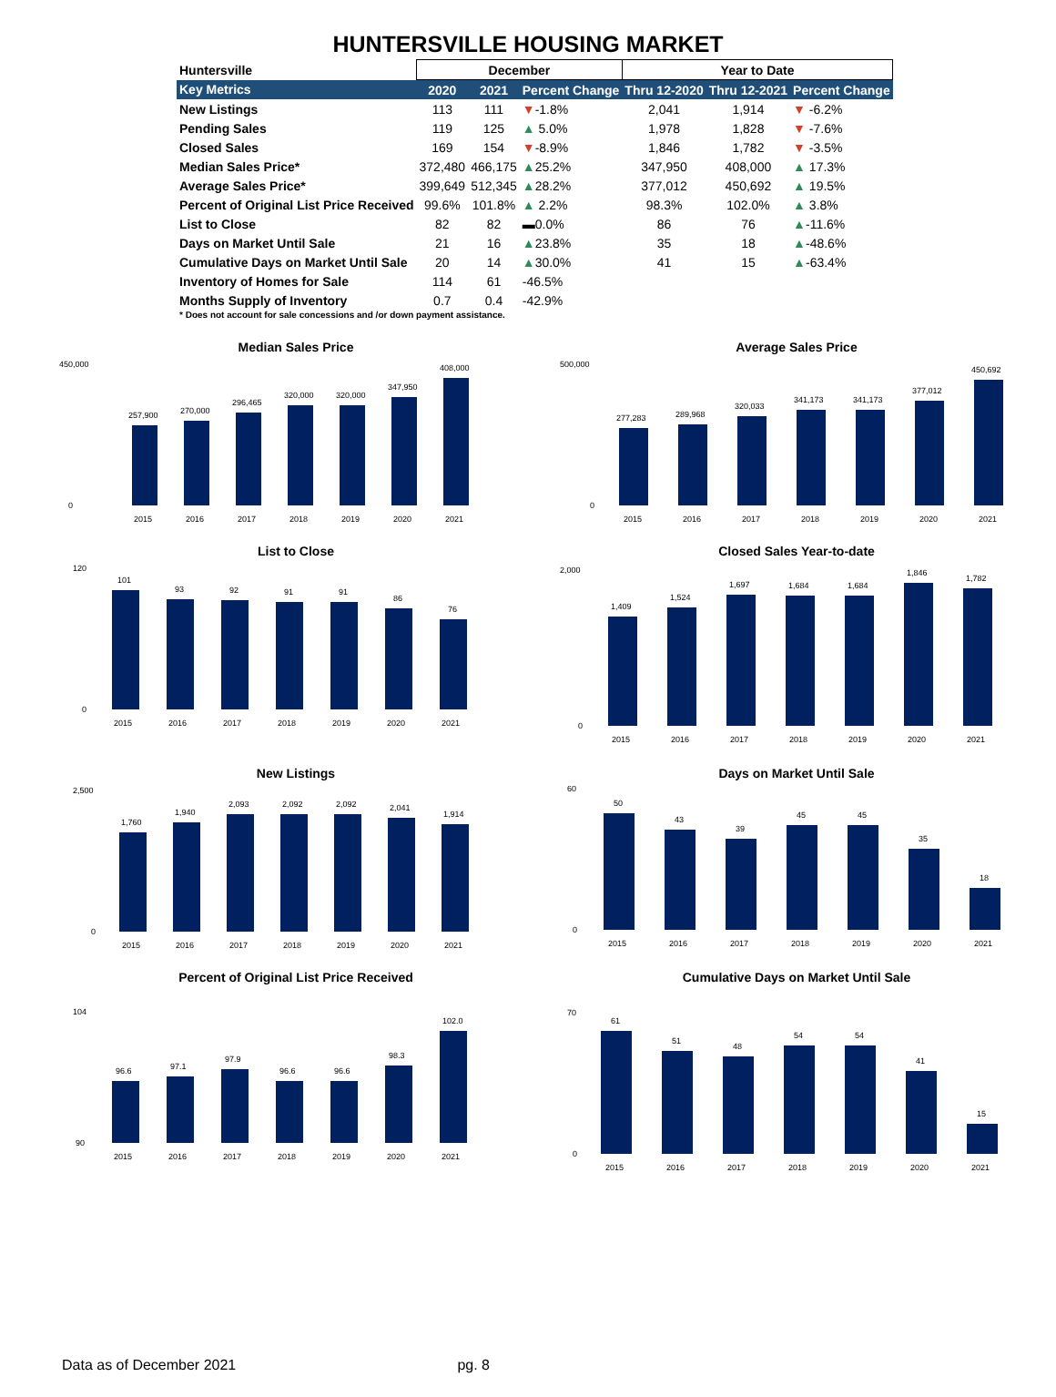HUNTERSVILLE HOUSING MARKET
| Huntersville | December | | | Year to Date | | |
| --- | --- | --- | --- | --- | --- | --- |
| Key Metrics | 2020 | 2021 | Percent Change | Thru 12-2020 | Thru 12-2021 | Percent Change |
| New Listings | 113 | 111 | ▼ -1.8% | 2,041 | 1,914 | ▼ -6.2% |
| Pending Sales | 119 | 125 | ▲ 5.0% | 1,978 | 1,828 | ▼ -7.6% |
| Closed Sales | 169 | 154 | ▼ -8.9% | 1,846 | 1,782 | ▼ -3.5% |
| Median Sales Price* | 372,480 | 466,175 | ▲ 25.2% | 347,950 | 408,000 | ▲ 17.3% |
| Average Sales Price* | 399,649 | 512,345 | ▲ 28.2% | 377,012 | 450,692 | ▲ 19.5% |
| Percent of Original List Price Received | 99.6% | 101.8% | ▲ 2.2% | 98.3% | 102.0% | ▲ 3.8% |
| List to Close | 82 | 82 | ▬0.0% | 86 | 76 | ▲ -11.6% |
| Days on Market Until Sale | 21 | 16 | ▲ 23.8% | 35 | 18 | ▲ -48.6% |
| Cumulative Days on Market Until Sale | 20 | 14 | ▲ 30.0% | 41 | 15 | ▲ -63.4% |
| Inventory of Homes for Sale | 114 | 61 | -46.5% | | | |
| Months Supply of Inventory | 0.7 | 0.4 | -42.9% | | | |
* Does not account for sale concessions and /or down payment assistance.
Median Sales Price
257,900
270,000
296,465
320,000
320,000
347,950
408,000
450,000
0
2015
2016
2017
2018
2019
2020
2021
Average Sales Price
277,283
289,968
320,033
341,173
341,173
377,012
450,692
500,000
0
2015
2016
2017
2018
2019
2020
2021
List to Close
101
93
92
91
91
86
76
120
0
2015
2016
2017
2018
2019
2020
2021
Closed Sales Year-to-date
1,409
1,524
1,697
1,684
1,684
1,846
1,782
2,000
0
2015
2016
2017
2018
2019
2020
2021
New Listings
1,760
1,940
2,093
2,092
2,092
2,041
1,914
2,500
0
2015
2016
2017
2018
2019
2020
2021
Days on Market Until Sale
50
43
39
45
45
35
18
60
0
2015
2016
2017
2018
2019
2020
2021
Percent of Original List Price Received
96.6
97.1
97.9
96.6
96.6
98.3
102.0
104
90
2015
2016
2017
2018
2019
2020
2021
Cumulative Days on Market Until Sale
61
51
48
54
54
41
15
70
0
2015
2016
2017
2018
2019
2020
2021
Data as of December 2021 pg. 8